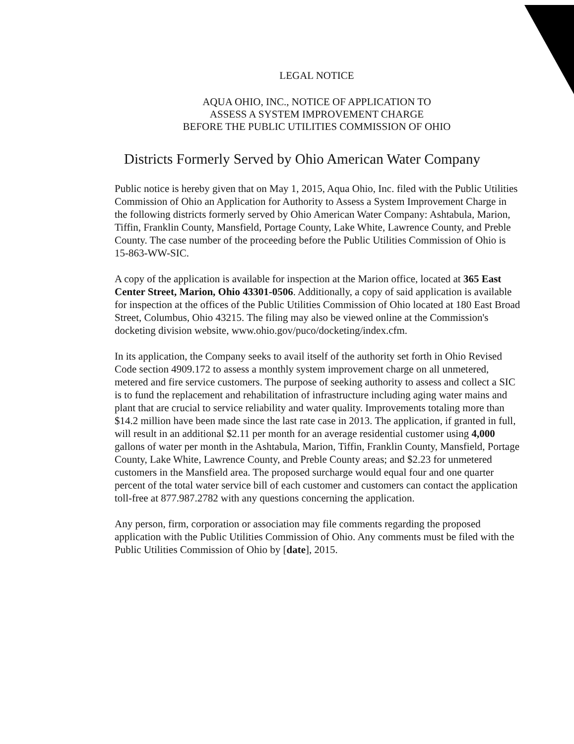LEGAL NOTICE
AQUA OHIO, INC., NOTICE OF APPLICATION TO
ASSESS A SYSTEM IMPROVEMENT CHARGE
BEFORE THE PUBLIC UTILITIES COMMISSION OF OHIO
Districts Formerly Served by Ohio American Water Company
Public notice is hereby given that on May 1, 2015, Aqua Ohio, Inc. filed with the Public Utilities Commission of Ohio an Application for Authority to Assess a System Improvement Charge in the following districts formerly served by Ohio American Water Company: Ashtabula, Marion, Tiffin, Franklin County, Mansfield, Portage County, Lake White, Lawrence County, and Preble County. The case number of the proceeding before the Public Utilities Commission of Ohio is 15-863-WW-SIC.
A copy of the application is available for inspection at the Marion office, located at 365 East Center Street, Marion, Ohio 43301-0506. Additionally, a copy of said application is available for inspection at the offices of the Public Utilities Commission of Ohio located at 180 East Broad Street, Columbus, Ohio 43215. The filing may also be viewed online at the Commission's docketing division website, www.ohio.gov/puco/docketing/index.cfm.
In its application, the Company seeks to avail itself of the authority set forth in Ohio Revised Code section 4909.172 to assess a monthly system improvement charge on all unmetered, metered and fire service customers. The purpose of seeking authority to assess and collect a SIC is to fund the replacement and rehabilitation of infrastructure including aging water mains and plant that are crucial to service reliability and water quality. Improvements totaling more than $14.2 million have been made since the last rate case in 2013. The application, if granted in full, will result in an additional $2.11 per month for an average residential customer using 4,000 gallons of water per month in the Ashtabula, Marion, Tiffin, Franklin County, Mansfield, Portage County, Lake White, Lawrence County, and Preble County areas; and $2.23 for unmetered customers in the Mansfield area. The proposed surcharge would equal four and one quarter percent of the total water service bill of each customer and customers can contact the application toll-free at 877.987.2782 with any questions concerning the application.
Any person, firm, corporation or association may file comments regarding the proposed application with the Public Utilities Commission of Ohio. Any comments must be filed with the Public Utilities Commission of Ohio by [date], 2015.